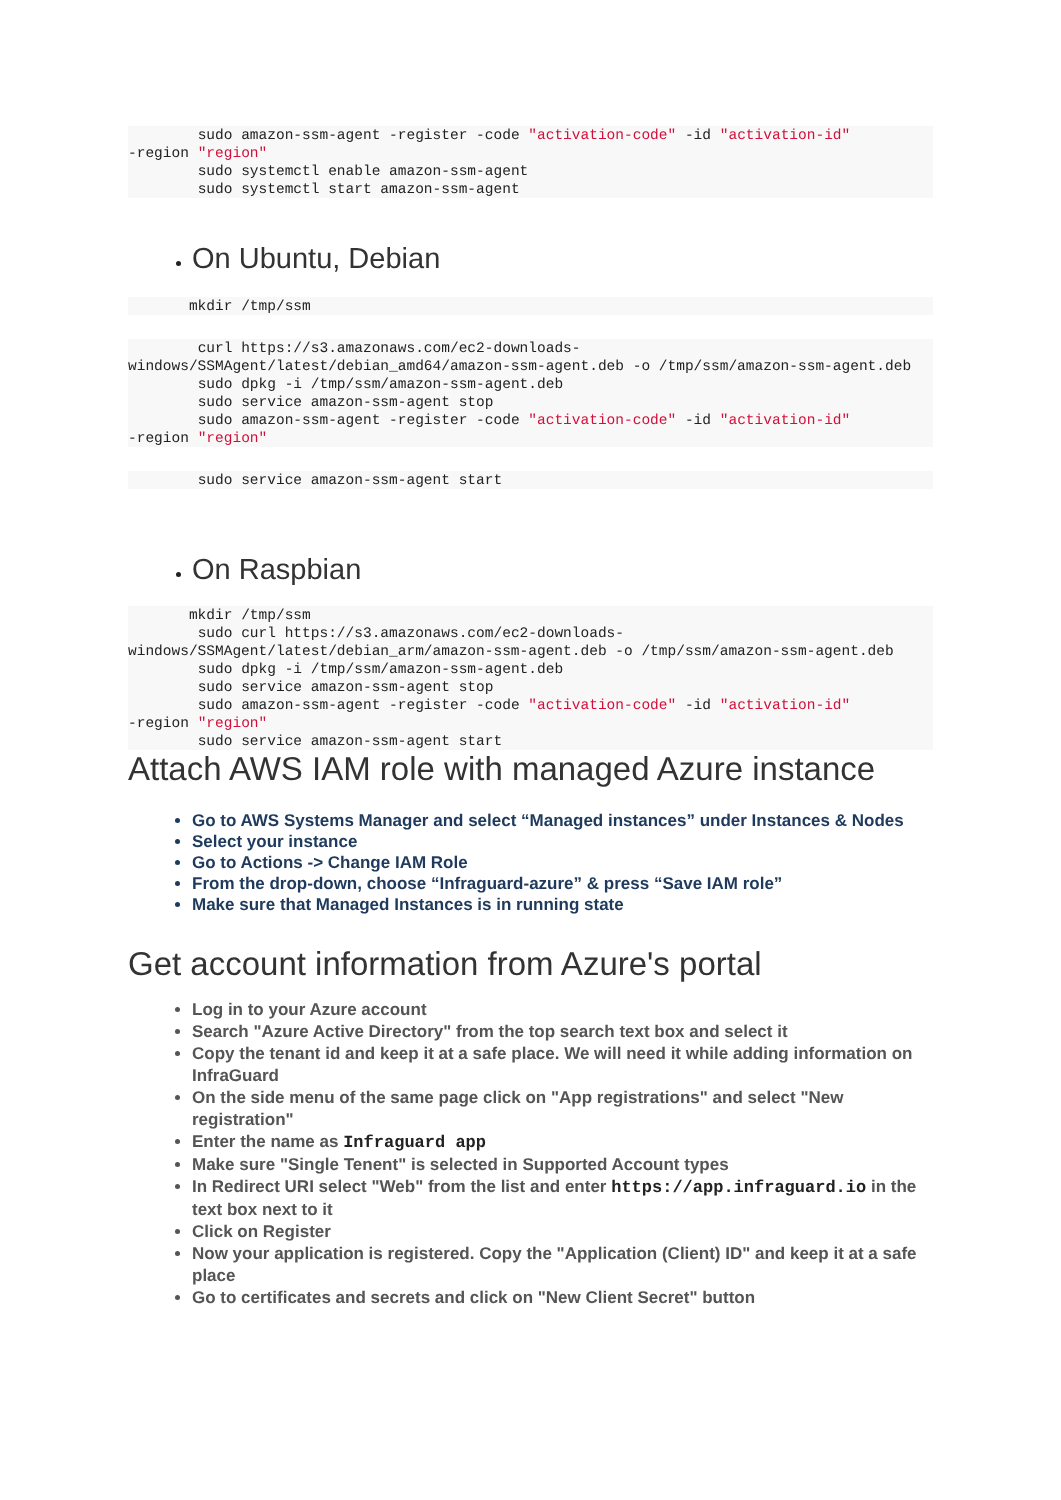sudo amazon-ssm-agent -register -code "activation-code" -id "activation-id"
-region "region"
        sudo systemctl enable amazon-ssm-agent
        sudo systemctl start amazon-ssm-agent
On Ubuntu, Debian
       mkdir /tmp/ssm
        curl https://s3.amazonaws.com/ec2-downloads-windows/SSMAgent/latest/debian_amd64/amazon-ssm-agent.deb -o /tmp/ssm/amazon-ssm-agent.deb
        sudo dpkg -i /tmp/ssm/amazon-ssm-agent.deb
        sudo service amazon-ssm-agent stop
        sudo amazon-ssm-agent -register -code "activation-code" -id "activation-id"
-region "region"
        sudo service amazon-ssm-agent start
On Raspbian
       mkdir /tmp/ssm
        sudo curl https://s3.amazonaws.com/ec2-downloads-windows/SSMAgent/latest/debian_arm/amazon-ssm-agent.deb -o /tmp/ssm/amazon-ssm-agent.deb
        sudo dpkg -i /tmp/ssm/amazon-ssm-agent.deb
        sudo service amazon-ssm-agent stop
        sudo amazon-ssm-agent -register -code "activation-code" -id "activation-id"
-region "region"
        sudo service amazon-ssm-agent start
Attach AWS IAM role with managed Azure instance
Go to AWS Systems Manager and select “Managed instances” under Instances & Nodes
Select your instance
Go to Actions -> Change IAM Role
From the drop-down, choose “Infraguard-azure” & press “Save IAM role”
Make sure that Managed Instances is in running state
Get account information from Azure's portal
Log in to your Azure account
Search "Azure Active Directory" from the top search text box and select it
Copy the tenant id and keep it at a safe place. We will need it while adding information on InfraGuard
On the side menu of the same page click on "App registrations" and select "New registration"
Enter the name as Infraguard app
Make sure "Single Tenent" is selected in Supported Account types
In Redirect URI select "Web" from the list and enter https://app.infraguard.io in the text box next to it
Click on Register
Now your application is registered. Copy the "Application (Client) ID" and keep it at a safe place
Go to certificates and secrets and click on "New Client Secret" button